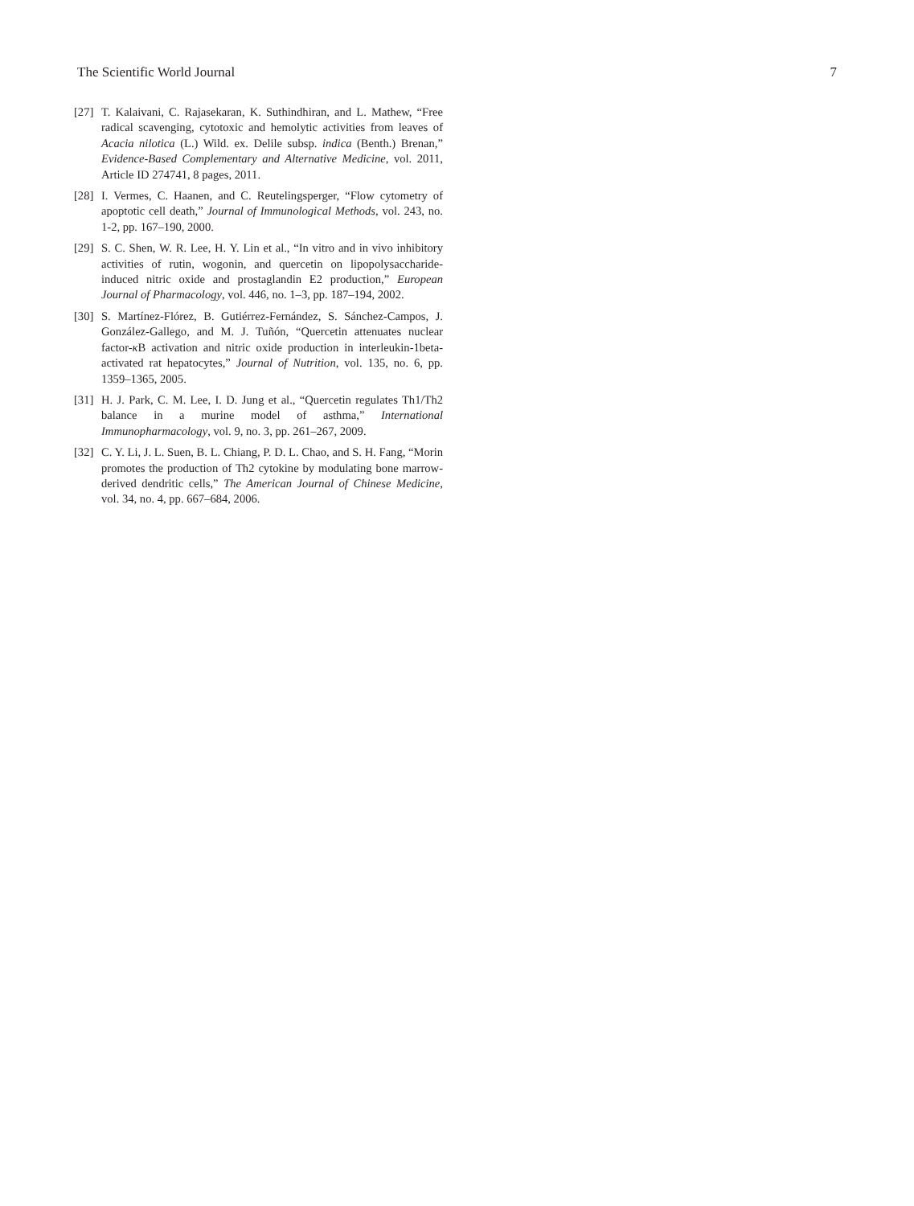The Scientific World Journal 7
[27] T. Kalaivani, C. Rajasekaran, K. Suthindhiran, and L. Mathew, “Free radical scavenging, cytotoxic and hemolytic activities from leaves of Acacia nilotica (L.) Wild. ex. Delile subsp. indica (Benth.) Brenan,” Evidence-Based Complementary and Alternative Medicine, vol. 2011, Article ID 274741, 8 pages, 2011.
[28] I. Vermes, C. Haanen, and C. Reutelingsperger, “Flow cytometry of apoptotic cell death,” Journal of Immunological Methods, vol. 243, no. 1-2, pp. 167–190, 2000.
[29] S. C. Shen, W. R. Lee, H. Y. Lin et al., “In vitro and in vivo inhibitory activities of rutin, wogonin, and quercetin on lipopolysaccharide-induced nitric oxide and prostaglandin E2 production,” European Journal of Pharmacology, vol. 446, no. 1–3, pp. 187–194, 2002.
[30] S. Martínez-Flórez, B. Gutiérrez-Fernández, S. Sánchez-Campos, J. González-Gallego, and M. J. Tuñón, “Quercetin attenuates nuclear factor-κ B activation and nitric oxide production in interleukin-1beta-activated rat hepatocytes,” Journal of Nutrition, vol. 135, no. 6, pp. 1359–1365, 2005.
[31] H. J. Park, C. M. Lee, I. D. Jung et al., “Quercetin regulates Th1/Th2 balance in a murine model of asthma,” International Immunopharmacology, vol. 9, no. 3, pp. 261–267, 2009.
[32] C. Y. Li, J. L. Suen, B. L. Chiang, P. D. L. Chao, and S. H. Fang, “Morin promotes the production of Th2 cytokine by modulating bone marrow-derived dendritic cells,” The American Journal of Chinese Medicine, vol. 34, no. 4, pp. 667–684, 2006.